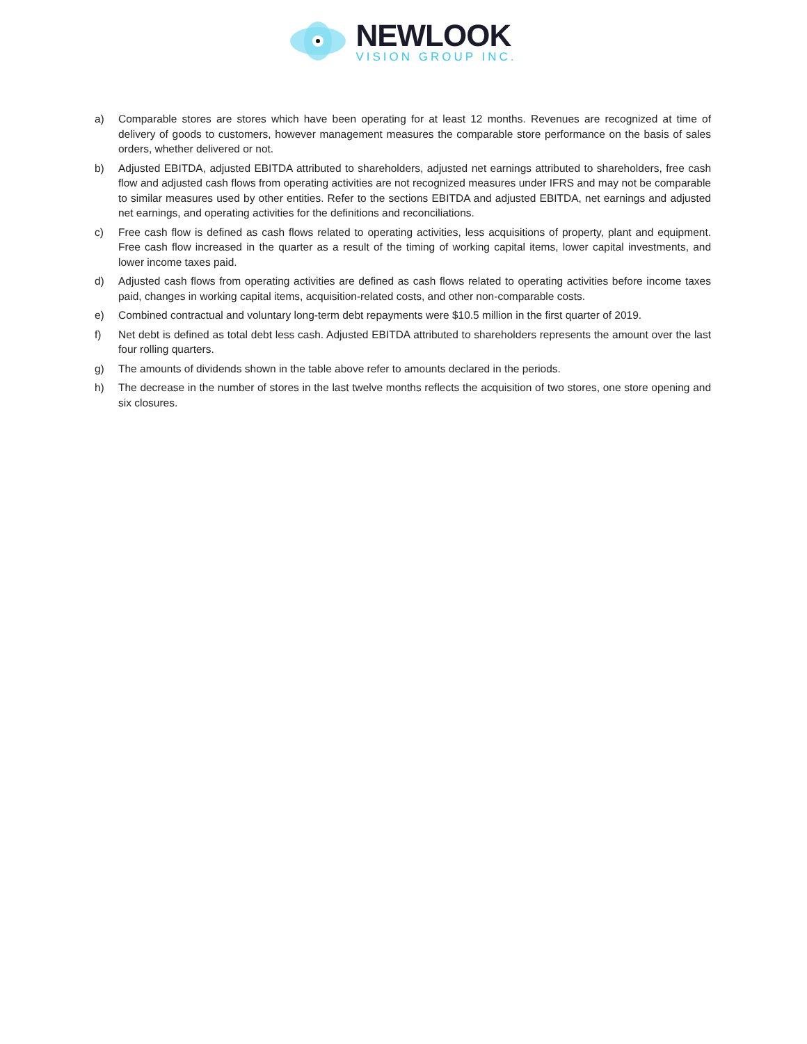NEWLOOK
VISION GROUP INC.
a) Comparable stores are stores which have been operating for at least 12 months. Revenues are recognized at time of delivery of goods to customers, however management measures the comparable store performance on the basis of sales orders, whether delivered or not.
b) Adjusted EBITDA, adjusted EBITDA attributed to shareholders, adjusted net earnings attributed to shareholders, free cash flow and adjusted cash flows from operating activities are not recognized measures under IFRS and may not be comparable to similar measures used by other entities. Refer to the sections EBITDA and adjusted EBITDA, net earnings and adjusted net earnings, and operating activities for the definitions and reconciliations.
c) Free cash flow is defined as cash flows related to operating activities, less acquisitions of property, plant and equipment. Free cash flow increased in the quarter as a result of the timing of working capital items, lower capital investments, and lower income taxes paid.
d) Adjusted cash flows from operating activities are defined as cash flows related to operating activities before income taxes paid, changes in working capital items, acquisition-related costs, and other non-comparable costs.
e) Combined contractual and voluntary long-term debt repayments were $10.5 million in the first quarter of 2019.
f) Net debt is defined as total debt less cash. Adjusted EBITDA attributed to shareholders represents the amount over the last four rolling quarters.
g) The amounts of dividends shown in the table above refer to amounts declared in the periods.
h) The decrease in the number of stores in the last twelve months reflects the acquisition of two stores, one store opening and six closures.